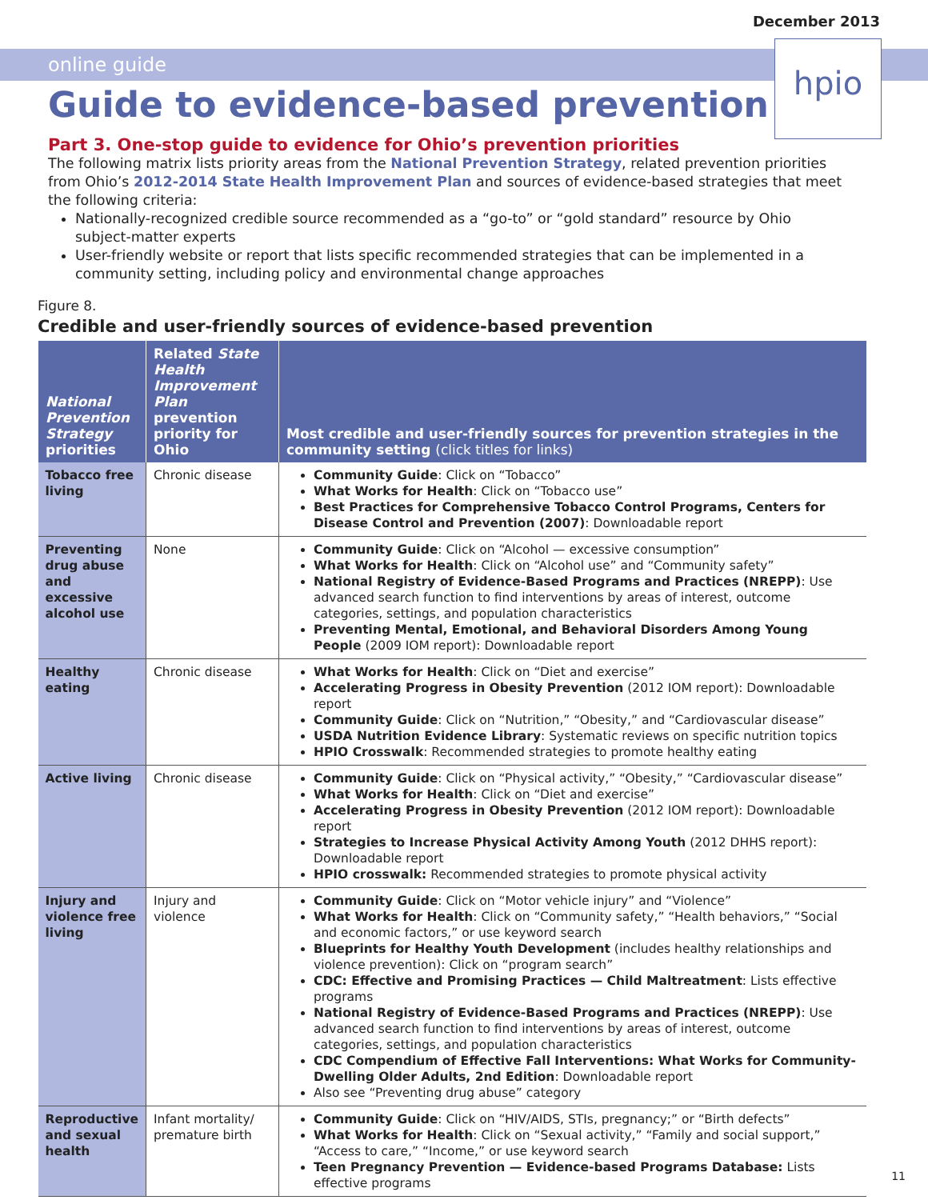December 2013
online guide
hpio
Guide to evidence-based prevention
Part 3. One-stop guide to evidence for Ohio’s prevention priorities
The following matrix lists priority areas from the National Prevention Strategy, related prevention priorities from Ohio’s 2012-2014 State Health Improvement Plan and sources of evidence-based strategies that meet the following criteria:
Nationally-recognized credible source recommended as a “go-to” or “gold standard” resource by Ohio subject-matter experts
User-friendly website or report that lists specific recommended strategies that can be implemented in a community setting, including policy and environmental change approaches
Figure 8.
Credible and user-friendly sources of evidence-based prevention
| National Prevention Strategy priorities | Related State Health Improvement Plan prevention priority for Ohio | Most credible and user-friendly sources for prevention strategies in the community setting (click titles for links) |
| --- | --- | --- |
| Tobacco free living | Chronic disease | Community Guide : Click on “Tobacco” What Works for Health : Click on “Tobacco use” Best Practices for Comprehensive Tobacco Control Programs, Centers for Disease Control and Prevention (2007) : Downloadable report |
| Preventing drug abuse and excessive alcohol use | None | Community Guide : Click on “Alcohol — excessive consumption” What Works for Health : Click on “Alcohol use” and “Community safety” National Registry of Evidence-Based Programs and Practices (NREPP) : Use advanced search function to find interventions by areas of interest, outcome categories, settings, and population characteristics Preventing Mental, Emotional, and Behavioral Disorders Among Young People (2009 IOM report): Downloadable report |
| Healthy eating | Chronic disease | What Works for Health : Click on “Diet and exercise” Accelerating Progress in Obesity Prevention (2012 IOM report): Downloadable report Community Guide : Click on “Nutrition,” “Obesity,” and “Cardiovascular disease” USDA Nutrition Evidence Library : Systematic reviews on specific nutrition topics HPIO Crosswalk : Recommended strategies to promote healthy eating |
| Active living | Chronic disease | Community Guide : Click on “Physical activity,” “Obesity,” “Cardiovascular disease” What Works for Health : Click on “Diet and exercise” Accelerating Progress in Obesity Prevention (2012 IOM report): Downloadable report Strategies to Increase Physical Activity Among Youth (2012 DHHS report): Downloadable report HPIO crosswalk: Recommended strategies to promote physical activity |
| Injury and violence free living | Injury and violence | Community Guide : Click on “Motor vehicle injury” and “Violence” What Works for Health : Click on “Community safety,” “Health behaviors,” “Social and economic factors,” or use keyword search Blueprints for Healthy Youth Development (includes healthy relationships and violence prevention): Click on “program search” CDC: Effective and Promising Practices — Child Maltreatment : Lists effective programs National Registry of Evidence-Based Programs and Practices (NREPP) : Use advanced search function to find interventions by areas of interest, outcome categories, settings, and population characteristics CDC Compendium of Effective Fall Interventions: What Works for Community-Dwelling Older Adults, 2nd Edition : Downloadable report Also see “Preventing drug abuse” category |
| Reproductive and sexual health | Infant mortality/ premature birth | Community Guide : Click on “HIV/AIDS, STIs, pregnancy;” or “Birth defects” What Works for Health : Click on “Sexual activity,” “Family and social support,” “Access to care,” “Income,” or use keyword search Teen Pregnancy Prevention — Evidence-based Programs Database: Lists effective programs |
11